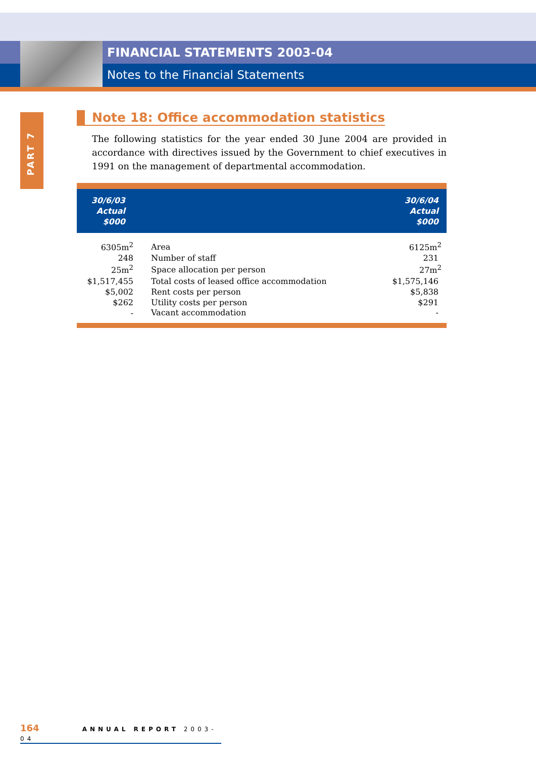FINANCIAL STATEMENTS 2003-04
Notes to the Financial Statements
PART 7
Note 18: Office accommodation statistics
The following statistics for the year ended 30 June 2004 are provided in accordance with directives issued by the Government to chief executives in 1991 on the management of departmental accommodation.
| 30/6/03 Actual $000 | | 30/6/04 Actual $000 |
| --- | --- | --- |
| 6305m<sup>2</sup> | Area | 6125m<sup>2</sup> |
| 248 | Number of staff | 231 |
| 25m<sup>2</sup> | Space allocation per person | 27m<sup>2</sup> |
| $1,517,455 | Total costs of leased office accommodation | $1,575,146 |
| $5,002 | Rent costs per person | $5,838 |
| $262 | Utility costs per person | $291 |
| - | Vacant accommodation | - |
164 ANNUAL REPORT 2003-04